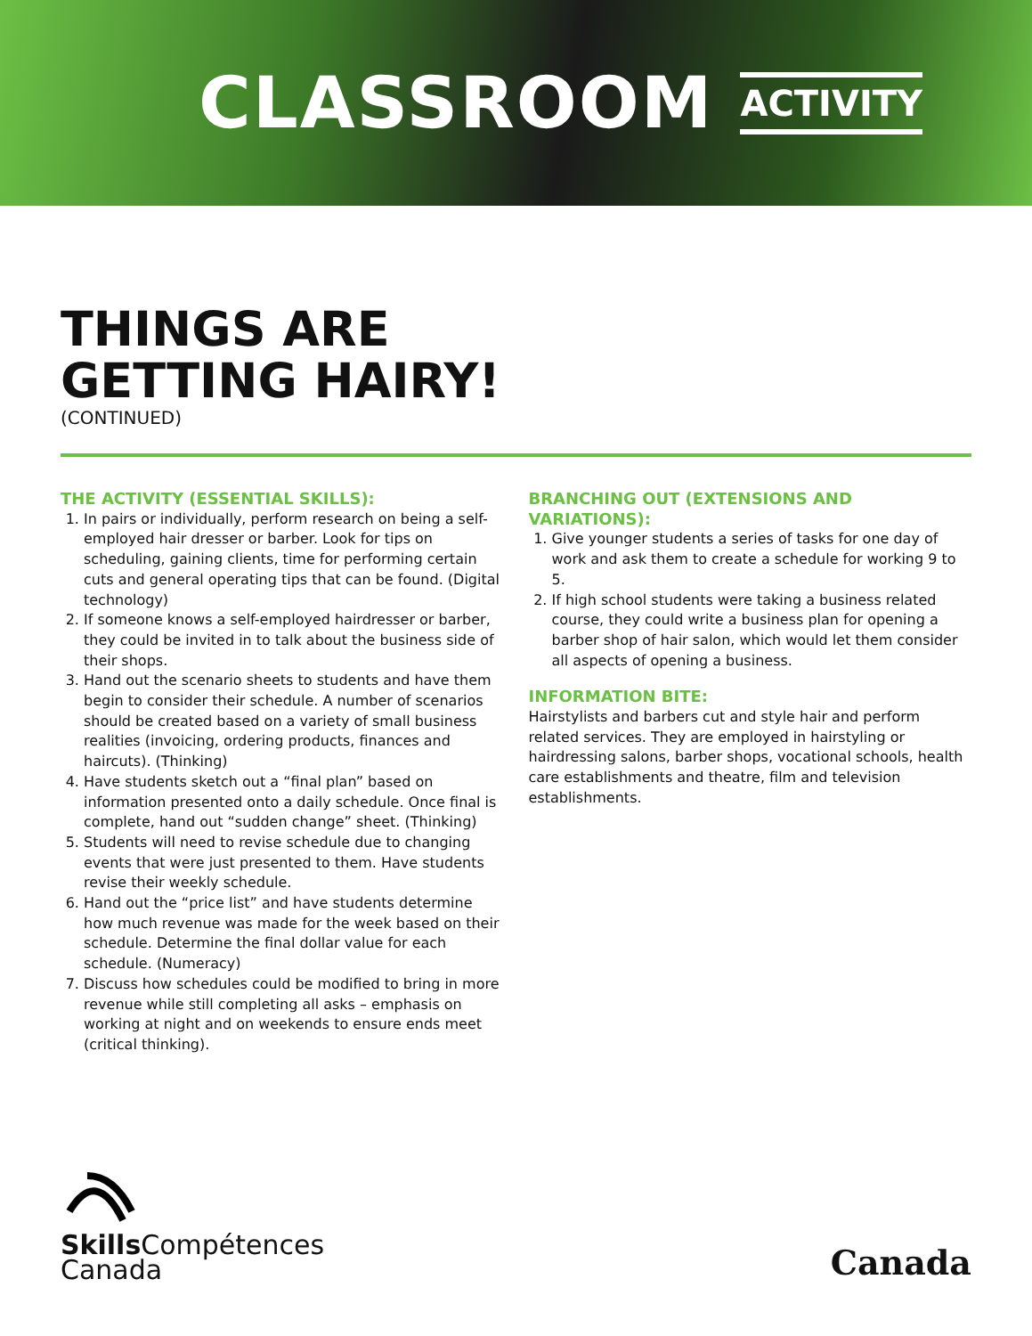CLASSROOM ACTIVITY
THINGS ARE
GETTING HAIRY!
(CONTINUED)
THE ACTIVITY (ESSENTIAL SKILLS):
1. In pairs or individually, perform research on being a self-employed hair dresser or barber. Look for tips on scheduling, gaining clients, time for performing certain cuts and general operating tips that can be found. (Digital technology)
2. If someone knows a self-employed hairdresser or barber, they could be invited in to talk about the business side of their shops.
3. Hand out the scenario sheets to students and have them begin to consider their schedule. A number of scenarios should be created based on a variety of small business realities (invoicing, ordering products, finances and haircuts). (Thinking)
4. Have students sketch out a “final plan” based on information presented onto a daily schedule. Once final is complete, hand out “sudden change” sheet. (Thinking)
5. Students will need to revise schedule due to changing events that were just presented to them. Have students revise their weekly schedule.
6. Hand out the “price list” and have students determine how much revenue was made for the week based on their schedule. Determine the final dollar value for each schedule. (Numeracy)
7. Discuss how schedules could be modified to bring in more revenue while still completing all asks – emphasis on working at night and on weekends to ensure ends meet (critical thinking).
BRANCHING OUT (EXTENSIONS AND VARIATIONS):
1. Give younger students a series of tasks for one day of work and ask them to create a schedule for working 9 to 5.
2. If high school students were taking a business related course, they could write a business plan for opening a barber shop of hair salon, which would let them consider all aspects of opening a business.
INFORMATION BITE:
Hairstylists and barbers cut and style hair and perform related services. They are employed in hairstyling or hairdressing salons, barber shops, vocational schools, health care establishments and theatre, film and television establishments.
Skills Compétences
Canada
Canada